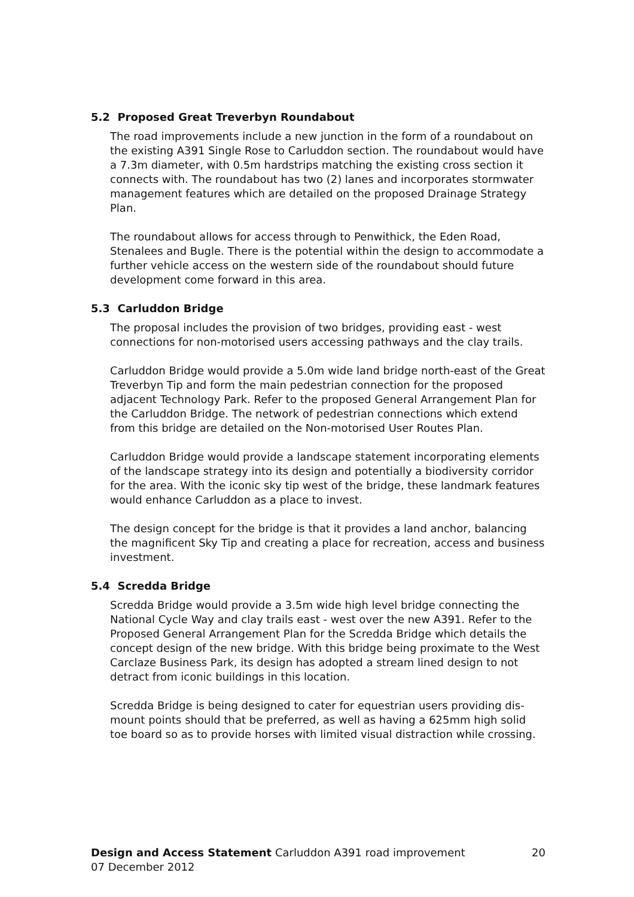5.2 Proposed Great Treverbyn Roundabout
The road improvements include a new junction in the form of a roundabout on the existing A391 Single Rose to Carluddon section. The roundabout would have a 7.3m diameter, with 0.5m hardstrips matching the existing cross section it connects with. The roundabout has two (2) lanes and incorporates stormwater management features which are detailed on the proposed Drainage Strategy Plan.
The roundabout allows for access through to Penwithick, the Eden Road, Stenalees and Bugle. There is the potential within the design to accommodate a further vehicle access on the western side of the roundabout should future development come forward in this area.
5.3 Carluddon Bridge
The proposal includes the provision of two bridges, providing east - west connections for non-motorised users accessing pathways and the clay trails.
Carluddon Bridge would provide a 5.0m wide land bridge north-east of the Great Treverbyn Tip and form the main pedestrian connection for the proposed adjacent Technology Park. Refer to the proposed General Arrangement Plan for the Carluddon Bridge. The network of pedestrian connections which extend from this bridge are detailed on the Non-motorised User Routes Plan.
Carluddon Bridge would provide a landscape statement incorporating elements of the landscape strategy into its design and potentially a biodiversity corridor for the area. With the iconic sky tip west of the bridge, these landmark features would enhance Carluddon as a place to invest.
The design concept for the bridge is that it provides a land anchor, balancing the magnificent Sky Tip and creating a place for recreation, access and business investment.
5.4 Scredda Bridge
Scredda Bridge would provide a 3.5m wide high level bridge connecting the National Cycle Way and clay trails east - west over the new A391. Refer to the Proposed General Arrangement Plan for the Scredda Bridge which details the concept design of the new bridge. With this bridge being proximate to the West Carclaze Business Park, its design has adopted a stream lined design to not detract from iconic buildings in this location.
Scredda Bridge is being designed to cater for equestrian users providing dis-mount points should that be preferred, as well as having a 625mm high solid toe board so as to provide horses with limited visual distraction while crossing.
Design and Access Statement Carluddon A391 road improvement 20
07 December 2012